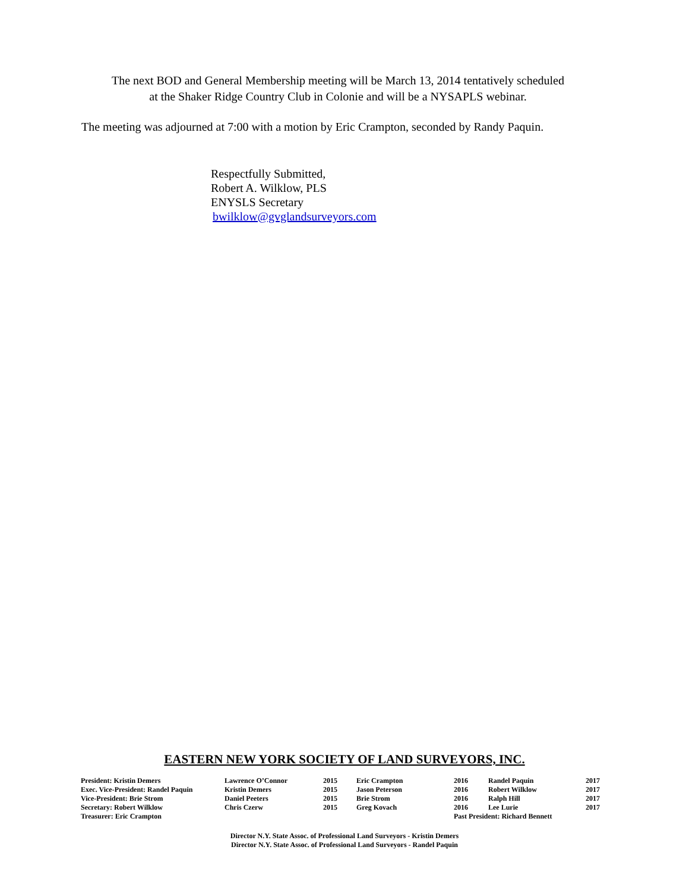The next BOD and General Membership meeting will be March 13, 2014 tentatively scheduled
at the Shaker Ridge Country Club in Colonie and will be a NYSAPLS webinar.
The meeting was adjourned at 7:00 with a motion by Eric Crampton, seconded by Randy Paquin.
Respectfully Submitted,
Robert A. Wilklow, PLS
ENYSLS Secretary
bwilklow@gvglandsurveyors.com
EASTERN NEW YORK SOCIETY OF LAND SURVEYORS, INC.
| President: Kristin Demers | Lawrence O’Connor | 2015 | Eric Crampton | 2016 | Randel Paquin | 2017 |
| Exec. Vice-President: Randel Paquin | Kristin Demers | 2015 | Jason Peterson | 2016 | Robert Wilklow | 2017 |
| Vice-President: Brie Strom | Daniel Peeters | 2015 | Brie Strom | 2016 | Ralph Hill | 2017 |
| Secretary: Robert Wilklow | Chris Czerw | 2015 | Greg Kovach | 2016 | Lee Lurie | 2017 |
| Treasurer: Eric Crampton | | | | Past President: Richard Bennett | | |
Director N.Y. State Assoc. of Professional Land Surveyors - Kristin Demers
Director N.Y. State Assoc. of Professional Land Surveyors - Randel Paquin